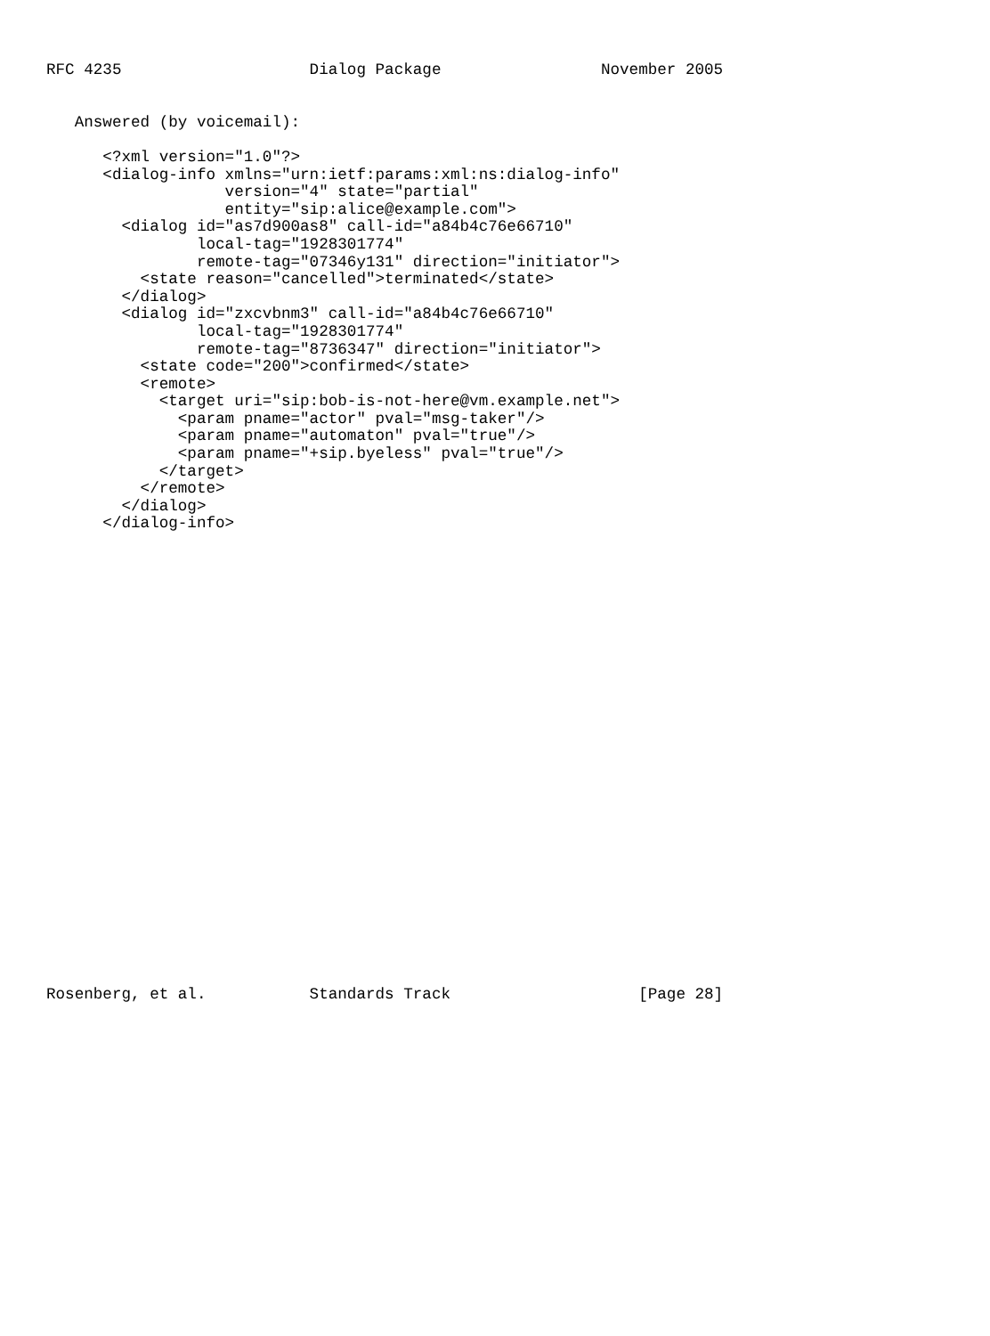RFC 4235                    Dialog Package                 November 2005


   Answered (by voicemail):

      <?xml version="1.0"?>
      <dialog-info xmlns="urn:ietf:params:xml:ns:dialog-info"
                   version="4" state="partial"
                   entity="sip:alice@example.com">
        <dialog id="as7d900as8" call-id="a84b4c76e66710"
                local-tag="1928301774"
                remote-tag="07346y131" direction="initiator">
          <state reason="cancelled">terminated</state>
        </dialog>
        <dialog id="zxcvbnm3" call-id="a84b4c76e66710"
                local-tag="1928301774"
                remote-tag="8736347" direction="initiator">
          <state code="200">confirmed</state>
          <remote>
            <target uri="sip:bob-is-not-here@vm.example.net">
              <param pname="actor" pval="msg-taker"/>
              <param pname="automaton" pval="true"/>
              <param pname="+sip.byeless" pval="true"/>
            </target>
          </remote>
        </dialog>
      </dialog-info>


























Rosenberg, et al.           Standards Track                    [Page 28]